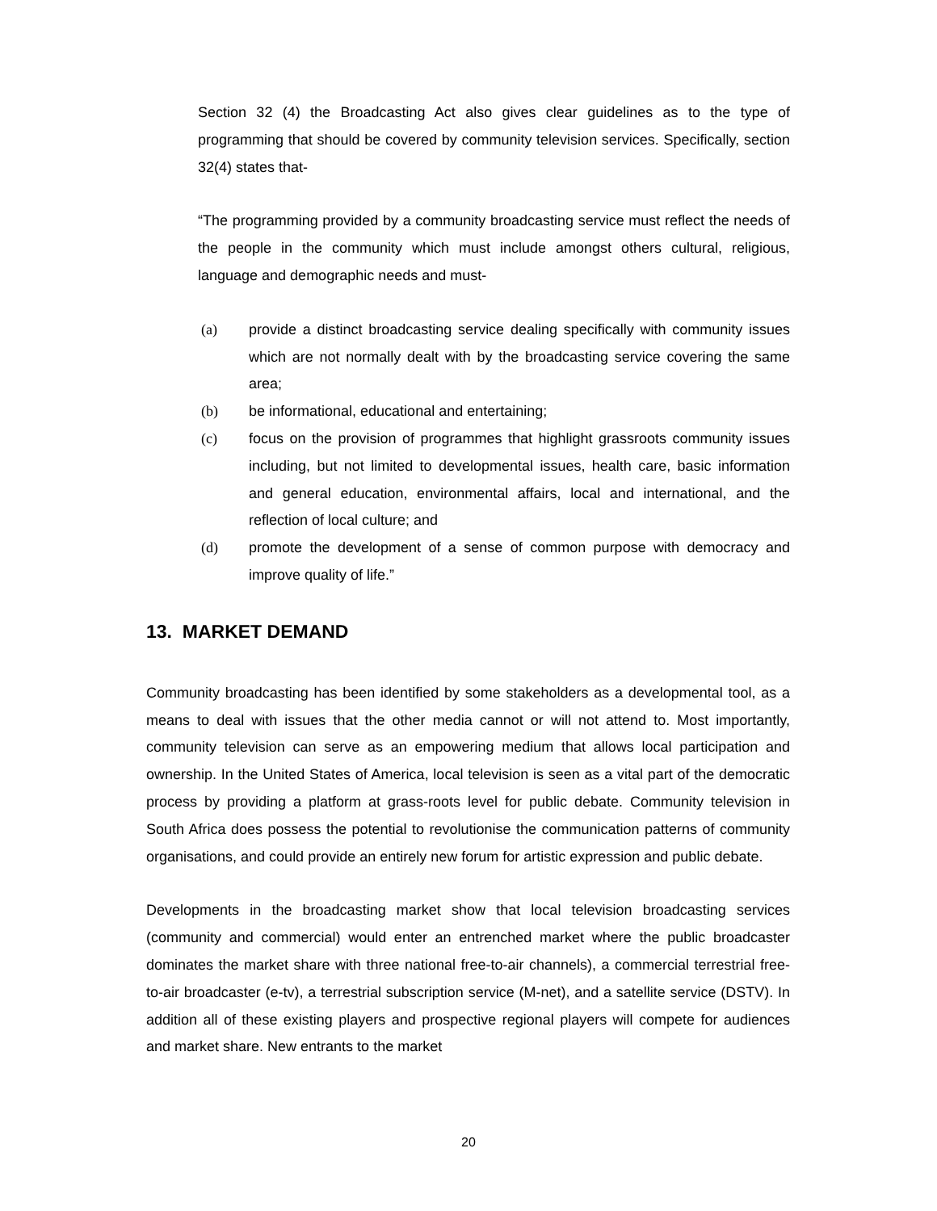Section 32 (4) the Broadcasting Act also gives clear guidelines as to the type of programming that should be covered by community television services. Specifically, section 32(4) states that-
“The programming provided by a community broadcasting service must reflect the needs of the people in the community which must include amongst others cultural, religious, language and demographic needs and must-
(a) provide a distinct broadcasting service dealing specifically with community issues which are not normally dealt with by the broadcasting service covering the same area;
(b) be informational, educational and entertaining;
(c) focus on the provision of programmes that highlight grassroots community issues including, but not limited to developmental issues, health care, basic information and general education, environmental affairs, local and international, and the reflection of local culture; and
(d) promote the development of a sense of common purpose with democracy and improve quality of life.”
13. MARKET DEMAND
Community broadcasting has been identified by some stakeholders as a developmental tool, as a means to deal with issues that the other media cannot or will not attend to. Most importantly, community television can serve as an empowering medium that allows local participation and ownership. In the United States of America, local television is seen as a vital part of the democratic process by providing a platform at grass-roots level for public debate. Community television in South Africa does possess the potential to revolutionise the communication patterns of community organisations, and could provide an entirely new forum for artistic expression and public debate.
Developments in the broadcasting market show that local television broadcasting services (community and commercial) would enter an entrenched market where the public broadcaster dominates the market share with three national free-to-air channels), a commercial terrestrial free-to-air broadcaster (e-tv), a terrestrial subscription service (M-net), and a satellite service (DSTV). In addition all of these existing players and prospective regional players will compete for audiences and market share. New entrants to the market
20